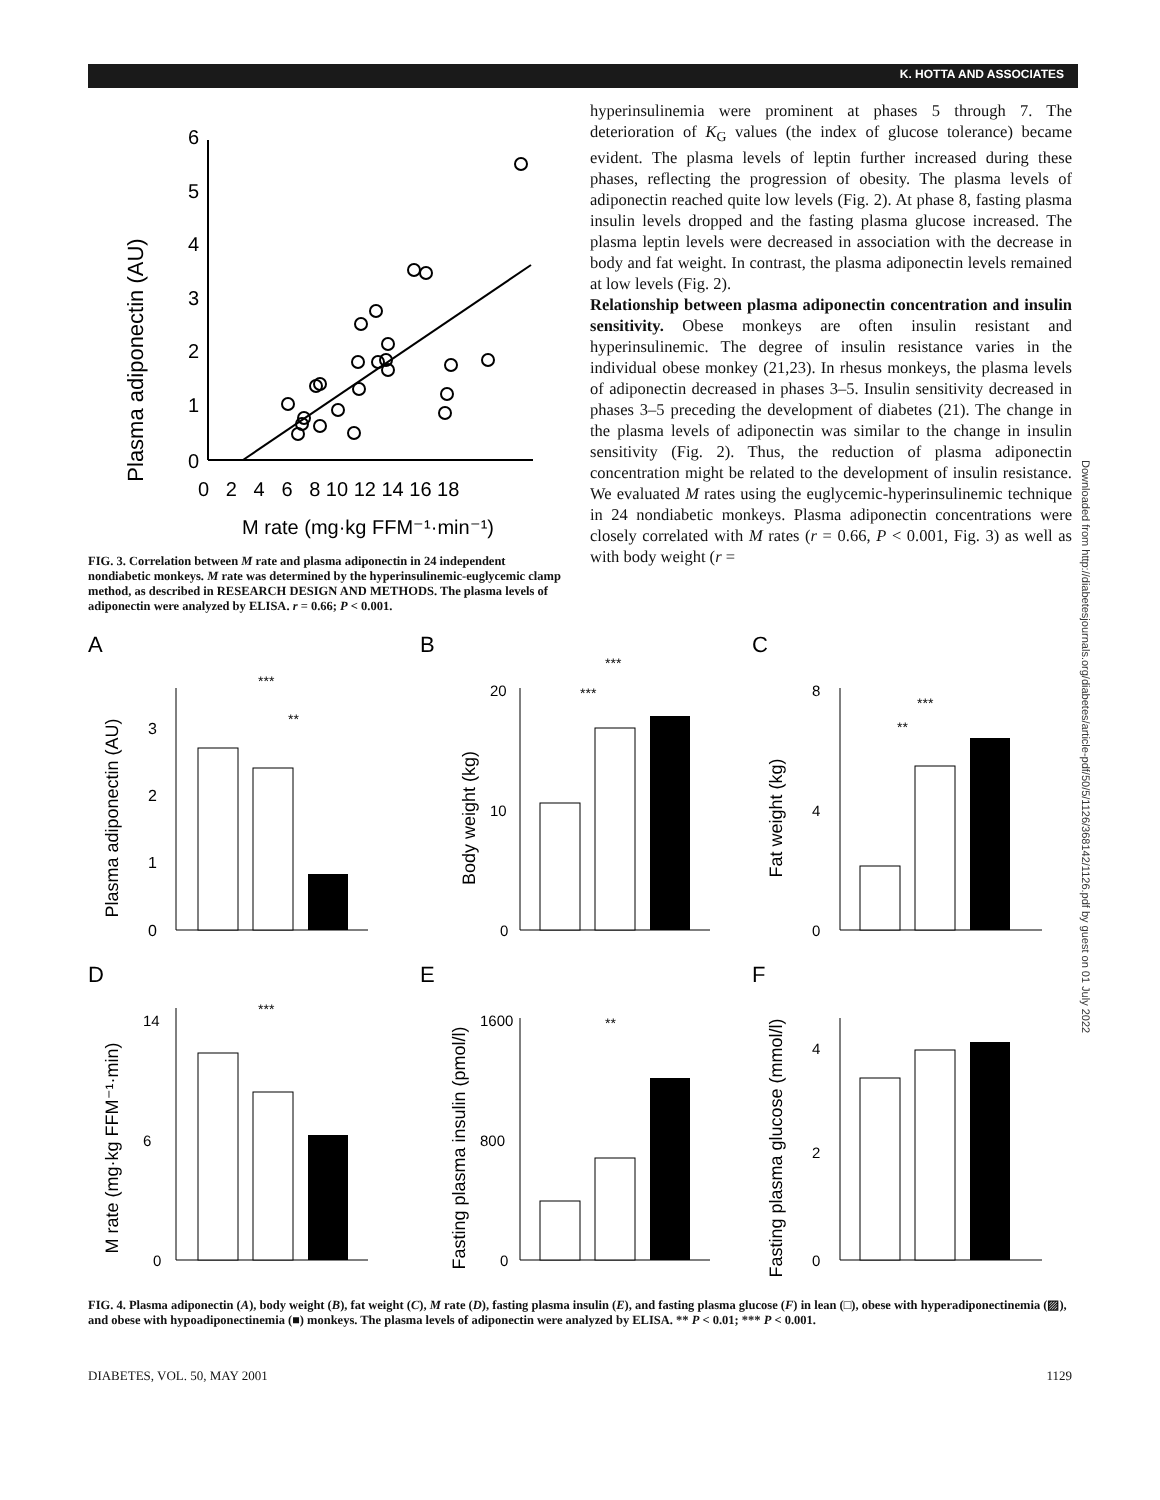K. HOTTA AND ASSOCIATES
Plasma adiponectin (AU)
0
1
2
3
4
5
6
0 2 4 6 8 10 12 14 16 18
M rate (mg·kg FFM⁻¹·min⁻¹)
FIG. 3. Correlation between M rate and plasma adiponectin in 24 independent nondiabetic monkeys. M rate was determined by the hyperinsulinemic-euglycemic clamp method, as described in RESEARCH DESIGN AND METHODS. The plasma levels of adiponectin were analyzed by ELISA. r = 0.66; P < 0.001.
hyperinsulinemia were prominent at phases 5 through 7. The deterioration of K<sub>G</sub> values (the index of glucose tolerance) became evident. The plasma levels of leptin further increased during these phases, reflecting the progression of obesity. The plasma levels of adiponectin reached quite low levels (Fig. 2). At phase 8, fasting plasma insulin levels dropped and the fasting plasma glucose increased. The plasma leptin levels were decreased in association with the decrease in body and fat weight. In contrast, the plasma adiponectin levels remained at low levels (Fig. 2).
Relationship between plasma adiponectin concentration and insulin sensitivity. Obese monkeys are often insulin resistant and hyperinsulinemic. The degree of insulin resistance varies in the individual obese monkey (21,23). In rhesus monkeys, the plasma levels of adiponectin decreased in phases 3–5. Insulin sensitivity decreased in phases 3–5 preceding the development of diabetes (21). The change in the plasma levels of adiponectin was similar to the change in insulin sensitivity (Fig. 2). Thus, the reduction of plasma adiponectin concentration might be related to the development of insulin resistance. We evaluated M rates using the euglycemic-hyperinsulinemic technique in 24 nondiabetic monkeys. Plasma adiponectin concentrations were closely correlated with M rates (r = 0.66, P < 0.001, Fig. 3) as well as with body weight (r =
Downloaded from http://diabetesjournals.org/diabetes/article-pdf/50/5/1126/368142/1126.pdf by guest on 01 July 2022
A
Plasma adiponectin (AU)
3
2
1
0
***
**
B
Body weight (kg)
20
10
0
***
***
C
Fat weight (kg)
8
4
0
***
**
D
M rate (mg·kg FFM⁻¹·min)
14
6
0
***
E
Fasting plasma insulin (pmol/l)
1600
800
0
**
F
Fasting plasma glucose (mmol/l)
4
2
0
FIG. 4. Plasma adiponectin (A), body weight (B), fat weight (C), M rate (D), fasting plasma insulin (E), and fasting plasma glucose (F) in lean (□), obese with hyperadiponectinemia (▨), and obese with hypoadiponectinemia (■) monkeys. The plasma levels of adiponectin were analyzed by ELISA. ** P < 0.01; *** P < 0.001.
DIABETES, VOL. 50, MAY 2001 1129